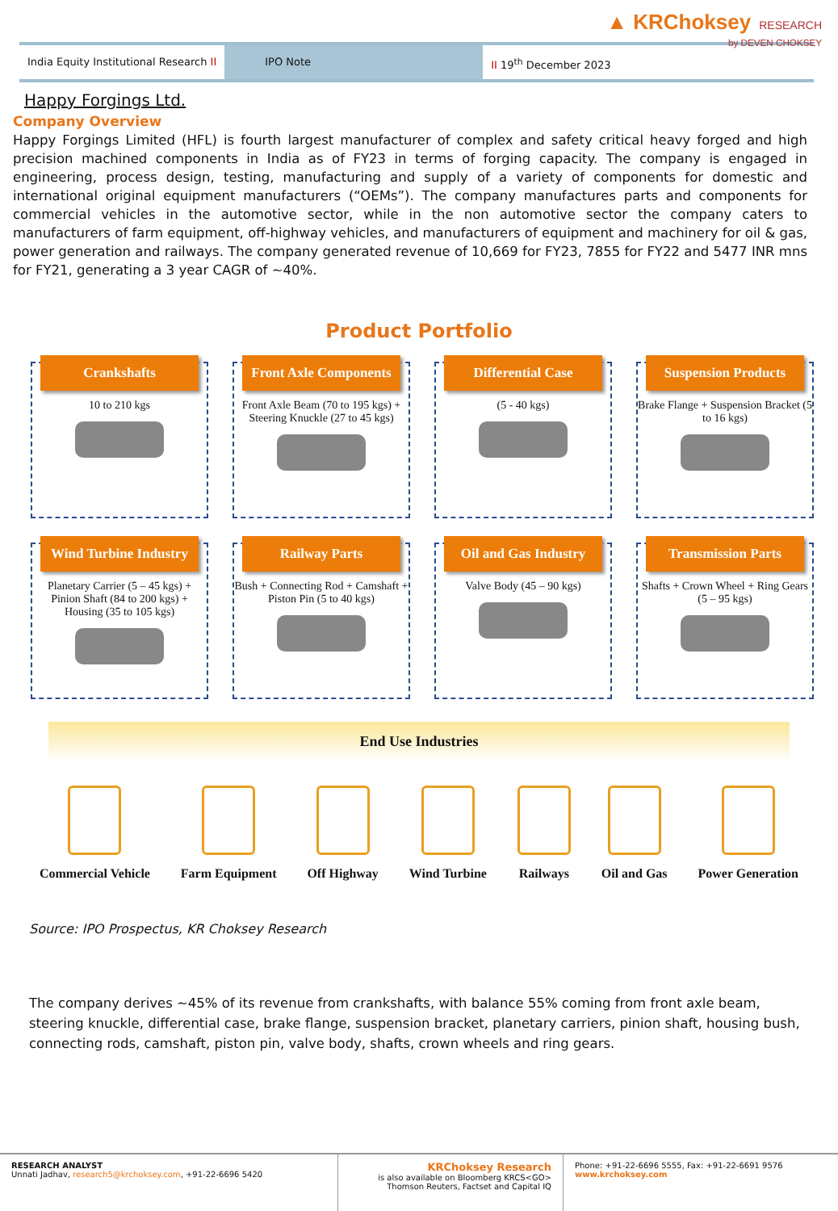▲ KRChoksey RESEARCH
by DEVEN CHOKSEY
India Equity Institutional Research II
IPO Note II 19<sup>th</sup> December 2023
Happy Forgings Ltd.
Company Overview
Happy Forgings Limited (HFL) is fourth largest manufacturer of complex and safety critical heavy forged and high precision machined components in India as of FY23 in terms of forging capacity. The company is engaged in engineering, process design, testing, manufacturing and supply of a variety of components for domestic and international original equipment manufacturers (“OEMs”). The company manufactures parts and components for commercial vehicles in the automotive sector, while in the non automotive sector the company caters to manufacturers of farm equipment, off-highway vehicles, and manufacturers of equipment and machinery for oil & gas, power generation and railways. The company generated revenue of 10,669 for FY23, 7855 for FY22 and 5477 INR mns for FY21, generating a 3 year CAGR of ~40%.
Product Portfolio
Crankshafts
10 to 210 kgs
Front Axle Components
Front Axle Beam (70 to 195 kgs) + Steering Knuckle (27 to 45 kgs)
Differential Case
(5 - 40 kgs)
Suspension Products
Brake Flange + Suspension Bracket (5 to 16 kgs)
Wind Turbine Industry
Planetary Carrier (5 – 45 kgs) + Pinion Shaft (84 to 200 kgs) + Housing (35 to 105 kgs)
Railway Parts
Bush + Connecting Rod + Camshaft + Piston Pin (5 to 40 kgs)
Oil and Gas Industry
Valve Body (45 – 90 kgs)
Transmission Parts
Shafts + Crown Wheel + Ring Gears (5 – 95 kgs)
End Use Industries
Commercial Vehicle Farm Equipment Off Highway Wind Turbine Railways Oil and Gas Power Generation
Source: IPO Prospectus, KR Choksey Research
The company derives ~45% of its revenue from crankshafts, with balance 55% coming from front axle beam, steering knuckle, differential case, brake flange, suspension bracket, planetary carriers, pinion shaft, housing bush, connecting rods, camshaft, piston pin, valve body, shafts, crown wheels and ring gears.
RESEARCH ANALYST
Unnati Jadhav, research5@krchoksey.com, +91-22-6696 5420
KRChoksey Research
is also available on Bloomberg KRCS<GO>
Thomson Reuters, Factset and Capital IQ
Phone: +91-22-6696 5555, Fax: +91-22-6691 9576
www.krchoksey.com